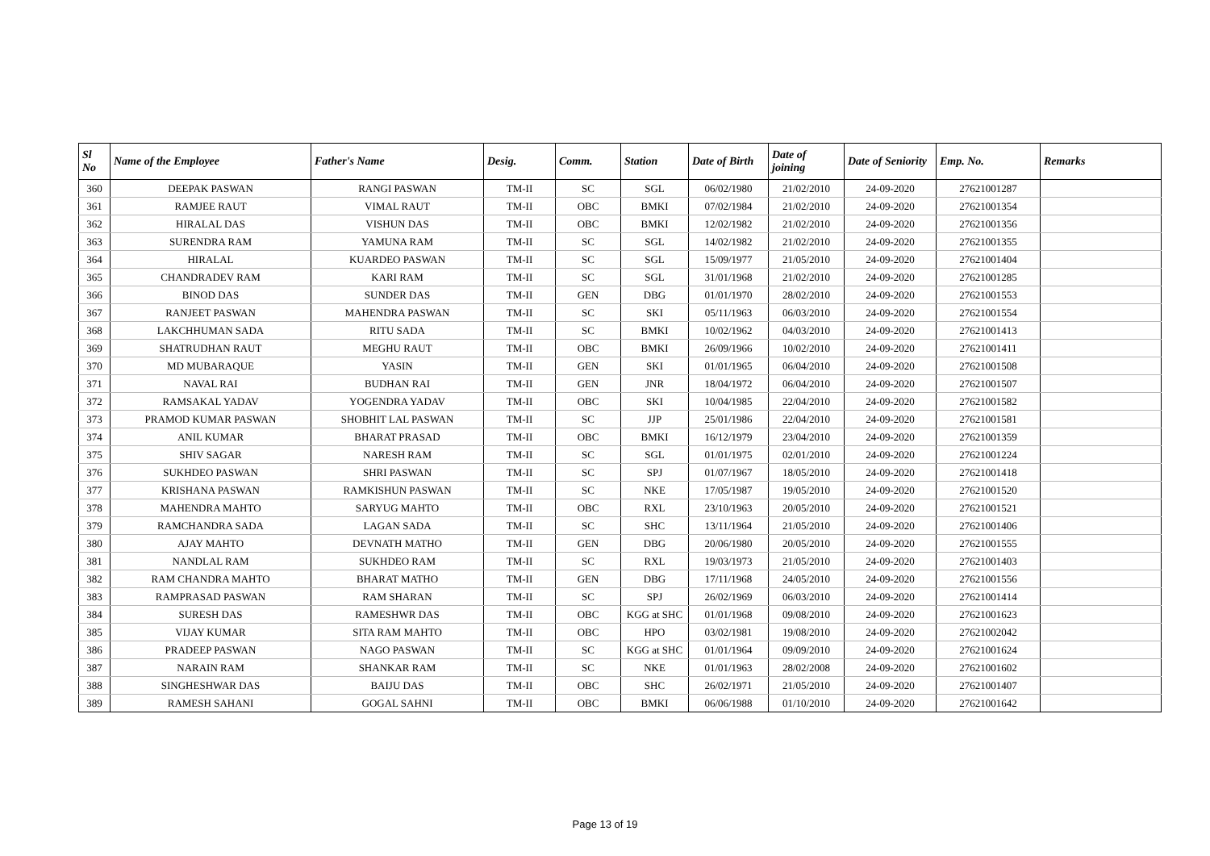| Sl No | Name of the Employee | Father's Name | Desig. | Comm. | Station | Date of Birth | Date of joining | Date of Seniority | Emp. No. | Remarks |
| --- | --- | --- | --- | --- | --- | --- | --- | --- | --- | --- |
| 360 | DEEPAK PASWAN | RANGI PASWAN | TM-II | SC | SGL | 06/02/1980 | 21/02/2010 | 24-09-2020 | 27621001287 | |
| 361 | RAMJEE RAUT | VIMAL RAUT | TM-II | OBC | BMKI | 07/02/1984 | 21/02/2010 | 24-09-2020 | 27621001354 | |
| 362 | HIRALAL DAS | VISHUN DAS | TM-II | OBC | BMKI | 12/02/1982 | 21/02/2010 | 24-09-2020 | 27621001356 | |
| 363 | SURENDRA RAM | YAMUNA RAM | TM-II | SC | SGL | 14/02/1982 | 21/02/2010 | 24-09-2020 | 27621001355 | |
| 364 | HIRALAL | KUARDEO PASWAN | TM-II | SC | SGL | 15/09/1977 | 21/05/2010 | 24-09-2020 | 27621001404 | |
| 365 | CHANDRADEV RAM | KARI RAM | TM-II | SC | SGL | 31/01/1968 | 21/02/2010 | 24-09-2020 | 27621001285 | |
| 366 | BINOD DAS | SUNDER DAS | TM-II | GEN | DBG | 01/01/1970 | 28/02/2010 | 24-09-2020 | 27621001553 | |
| 367 | RANJEET PASWAN | MAHENDRA PASWAN | TM-II | SC | SKI | 05/11/1963 | 06/03/2010 | 24-09-2020 | 27621001554 | |
| 368 | LAKCHHUMAN SADA | RITU SADA | TM-II | SC | BMKI | 10/02/1962 | 04/03/2010 | 24-09-2020 | 27621001413 | |
| 369 | SHATRUDHAN RAUT | MEGHU RAUT | TM-II | OBC | BMKI | 26/09/1966 | 10/02/2010 | 24-09-2020 | 27621001411 | |
| 370 | MD MUBARAQUE | YASIN | TM-II | GEN | SKI | 01/01/1965 | 06/04/2010 | 24-09-2020 | 27621001508 | |
| 371 | NAVAL RAI | BUDHAN RAI | TM-II | GEN | JNR | 18/04/1972 | 06/04/2010 | 24-09-2020 | 27621001507 | |
| 372 | RAMSAKAL YADAV | YOGENDRA YADAV | TM-II | OBC | SKI | 10/04/1985 | 22/04/2010 | 24-09-2020 | 27621001582 | |
| 373 | PRAMOD KUMAR PASWAN | SHOBHIT LAL PASWAN | TM-II | SC | JJP | 25/01/1986 | 22/04/2010 | 24-09-2020 | 27621001581 | |
| 374 | ANIL KUMAR | BHARAT PRASAD | TM-II | OBC | BMKI | 16/12/1979 | 23/04/2010 | 24-09-2020 | 27621001359 | |
| 375 | SHIV SAGAR | NARESH RAM | TM-II | SC | SGL | 01/01/1975 | 02/01/2010 | 24-09-2020 | 27621001224 | |
| 376 | SUKHDEO PASWAN | SHRI PASWAN | TM-II | SC | SPJ | 01/07/1967 | 18/05/2010 | 24-09-2020 | 27621001418 | |
| 377 | KRISHANA PASWAN | RAMKISHUN PASWAN | TM-II | SC | NKE | 17/05/1987 | 19/05/2010 | 24-09-2020 | 27621001520 | |
| 378 | MAHENDRA MAHTO | SARYUG MAHTO | TM-II | OBC | RXL | 23/10/1963 | 20/05/2010 | 24-09-2020 | 27621001521 | |
| 379 | RAMCHANDRA SADA | LAGAN SADA | TM-II | SC | SHC | 13/11/1964 | 21/05/2010 | 24-09-2020 | 27621001406 | |
| 380 | AJAY MAHTO | DEVNATH MATHO | TM-II | GEN | DBG | 20/06/1980 | 20/05/2010 | 24-09-2020 | 27621001555 | |
| 381 | NANDLAL RAM | SUKHDEO RAM | TM-II | SC | RXL | 19/03/1973 | 21/05/2010 | 24-09-2020 | 27621001403 | |
| 382 | RAM CHANDRA MAHTO | BHARAT MATHO | TM-II | GEN | DBG | 17/11/1968 | 24/05/2010 | 24-09-2020 | 27621001556 | |
| 383 | RAMPRASAD PASWAN | RAM SHARAN | TM-II | SC | SPJ | 26/02/1969 | 06/03/2010 | 24-09-2020 | 27621001414 | |
| 384 | SURESH DAS | RAMESHWR DAS | TM-II | OBC | KGG at SHC | 01/01/1968 | 09/08/2010 | 24-09-2020 | 27621001623 | |
| 385 | VIJAY KUMAR | SITA RAM MAHTO | TM-II | OBC | HPO | 03/02/1981 | 19/08/2010 | 24-09-2020 | 27621002042 | |
| 386 | PRADEEP PASWAN | NAGO PASWAN | TM-II | SC | KGG at SHC | 01/01/1964 | 09/09/2010 | 24-09-2020 | 27621001624 | |
| 387 | NARAIN RAM | SHANKAR RAM | TM-II | SC | NKE | 01/01/1963 | 28/02/2008 | 24-09-2020 | 27621001602 | |
| 388 | SINGHESHWAR DAS | BAIJU DAS | TM-II | OBC | SHC | 26/02/1971 | 21/05/2010 | 24-09-2020 | 27621001407 | |
| 389 | RAMESH SAHANI | GOGAL SAHNI | TM-II | OBC | BMKI | 06/06/1988 | 01/10/2010 | 24-09-2020 | 27621001642 | |
Page 13 of 19